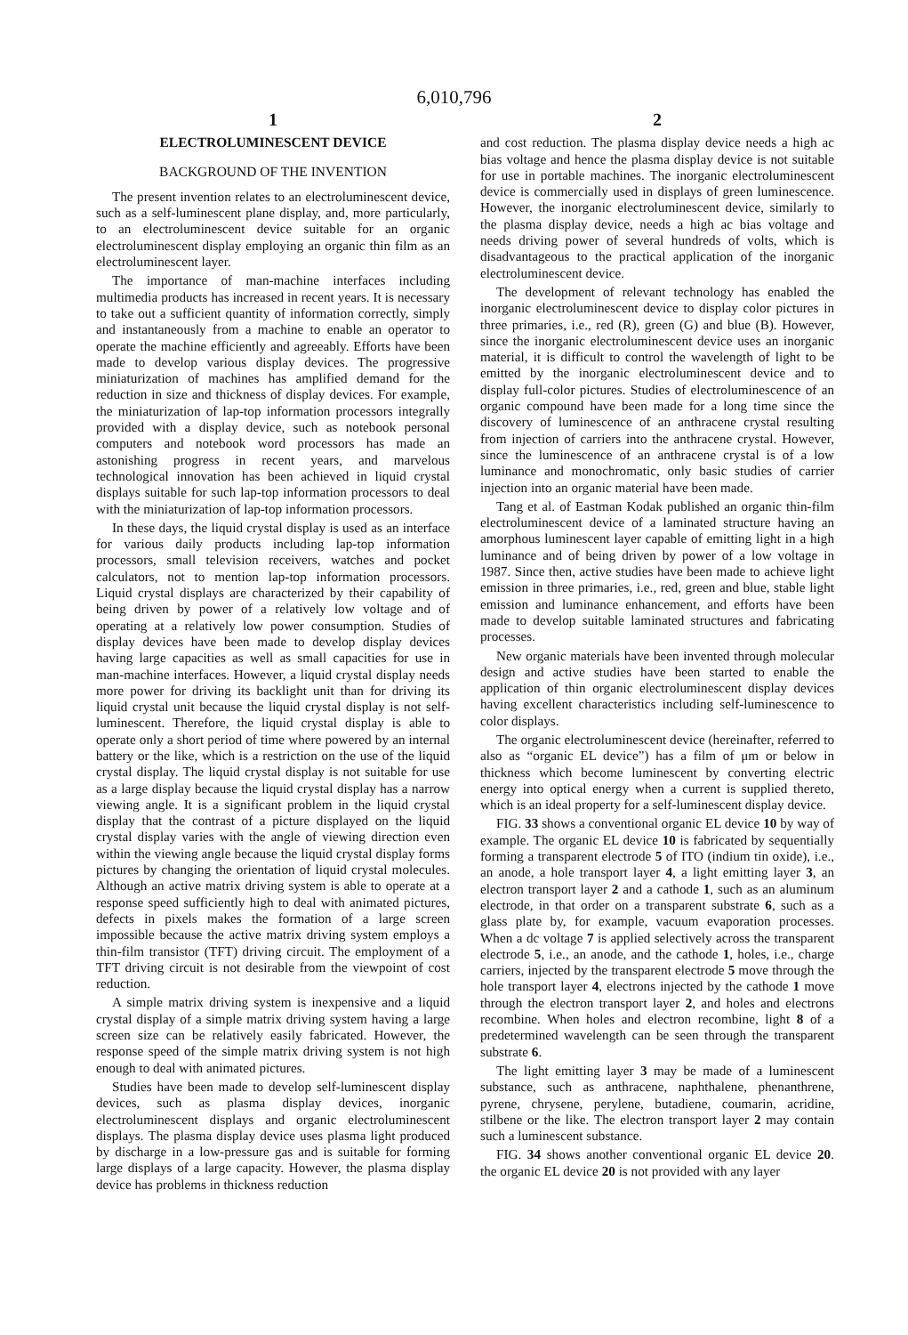6,010,796
1
ELECTROLUMINESCENT DEVICE
BACKGROUND OF THE INVENTION
The present invention relates to an electroluminescent device, such as a self-luminescent plane display, and, more particularly, to an electroluminescent device suitable for an organic electroluminescent display employing an organic thin film as an electroluminescent layer.
The importance of man-machine interfaces including multimedia products has increased in recent years. It is necessary to take out a sufficient quantity of information correctly, simply and instantaneously from a machine to enable an operator to operate the machine efficiently and agreeably. Efforts have been made to develop various display devices. The progressive miniaturization of machines has amplified demand for the reduction in size and thickness of display devices. For example, the miniaturization of lap-top information processors integrally provided with a display device, such as notebook personal computers and notebook word processors has made an astonishing progress in recent years, and marvelous technological innovation has been achieved in liquid crystal displays suitable for such lap-top information processors to deal with the miniaturization of lap-top information processors.
In these days, the liquid crystal display is used as an interface for various daily products including lap-top information processors, small television receivers, watches and pocket calculators, not to mention lap-top information processors. Liquid crystal displays are characterized by their capability of being driven by power of a relatively low voltage and of operating at a relatively low power consumption. Studies of display devices have been made to develop display devices having large capacities as well as small capacities for use in man-machine interfaces. However, a liquid crystal display needs more power for driving its backlight unit than for driving its liquid crystal unit because the liquid crystal display is not self-luminescent. Therefore, the liquid crystal display is able to operate only a short period of time where powered by an internal battery or the like, which is a restriction on the use of the liquid crystal display. The liquid crystal display is not suitable for use as a large display because the liquid crystal display has a narrow viewing angle. It is a significant problem in the liquid crystal display that the contrast of a picture displayed on the liquid crystal display varies with the angle of viewing direction even within the viewing angle because the liquid crystal display forms pictures by changing the orientation of liquid crystal molecules. Although an active matrix driving system is able to operate at a response speed sufficiently high to deal with animated pictures, defects in pixels makes the formation of a large screen impossible because the active matrix driving system employs a thin-film transistor (TFT) driving circuit. The employment of a TFT driving circuit is not desirable from the viewpoint of cost reduction.
A simple matrix driving system is inexpensive and a liquid crystal display of a simple matrix driving system having a large screen size can be relatively easily fabricated. However, the response speed of the simple matrix driving system is not high enough to deal with animated pictures.
Studies have been made to develop self-luminescent display devices, such as plasma display devices, inorganic electroluminescent displays and organic electroluminescent displays. The plasma display device uses plasma light produced by discharge in a low-pressure gas and is suitable for forming large displays of a large capacity. However, the plasma display device has problems in thickness reduction
2
and cost reduction. The plasma display device needs a high ac bias voltage and hence the plasma display device is not suitable for use in portable machines. The inorganic electroluminescent device is commercially used in displays of green luminescence. However, the inorganic electroluminescent device, similarly to the plasma display device, needs a high ac bias voltage and needs driving power of several hundreds of volts, which is disadvantageous to the practical application of the inorganic electroluminescent device.
The development of relevant technology has enabled the inorganic electroluminescent device to display color pictures in three primaries, i.e., red (R), green (G) and blue (B). However, since the inorganic electroluminescent device uses an inorganic material, it is difficult to control the wavelength of light to be emitted by the inorganic electroluminescent device and to display full-color pictures. Studies of electroluminescence of an organic compound have been made for a long time since the discovery of luminescence of an anthracene crystal resulting from injection of carriers into the anthracene crystal. However, since the luminescence of an anthracene crystal is of a low luminance and monochromatic, only basic studies of carrier injection into an organic material have been made.
Tang et al. of Eastman Kodak published an organic thin-film electroluminescent device of a laminated structure having an amorphous luminescent layer capable of emitting light in a high luminance and of being driven by power of a low voltage in 1987. Since then, active studies have been made to achieve light emission in three primaries, i.e., red, green and blue, stable light emission and luminance enhancement, and efforts have been made to develop suitable laminated structures and fabricating processes.
New organic materials have been invented through molecular design and active studies have been started to enable the application of thin organic electroluminescent display devices having excellent characteristics including self-luminescence to color displays.
The organic electroluminescent device (hereinafter, referred to also as “organic EL device”) has a film of μm or below in thickness which become luminescent by converting electric energy into optical energy when a current is supplied thereto, which is an ideal property for a self-luminescent display device.
FIG. 33 shows a conventional organic EL device 10 by way of example. The organic EL device 10 is fabricated by sequentially forming a transparent electrode 5 of ITO (indium tin oxide), i.e., an anode, a hole transport layer 4, a light emitting layer 3, an electron transport layer 2 and a cathode 1, such as an aluminum electrode, in that order on a transparent substrate 6, such as a glass plate by, for example, vacuum evaporation processes. When a dc voltage 7 is applied selectively across the transparent electrode 5, i.e., an anode, and the cathode 1, holes, i.e., charge carriers, injected by the transparent electrode 5 move through the hole transport layer 4, electrons injected by the cathode 1 move through the electron transport layer 2, and holes and electrons recombine. When holes and electron recombine, light 8 of a predetermined wavelength can be seen through the transparent substrate 6.
The light emitting layer 3 may be made of a luminescent substance, such as anthracene, naphthalene, phenanthrene, pyrene, chrysene, perylene, butadiene, coumarin, acridine, stilbene or the like. The electron transport layer 2 may contain such a luminescent substance.
FIG. 34 shows another conventional organic EL device 20. the organic EL device 20 is not provided with any layer